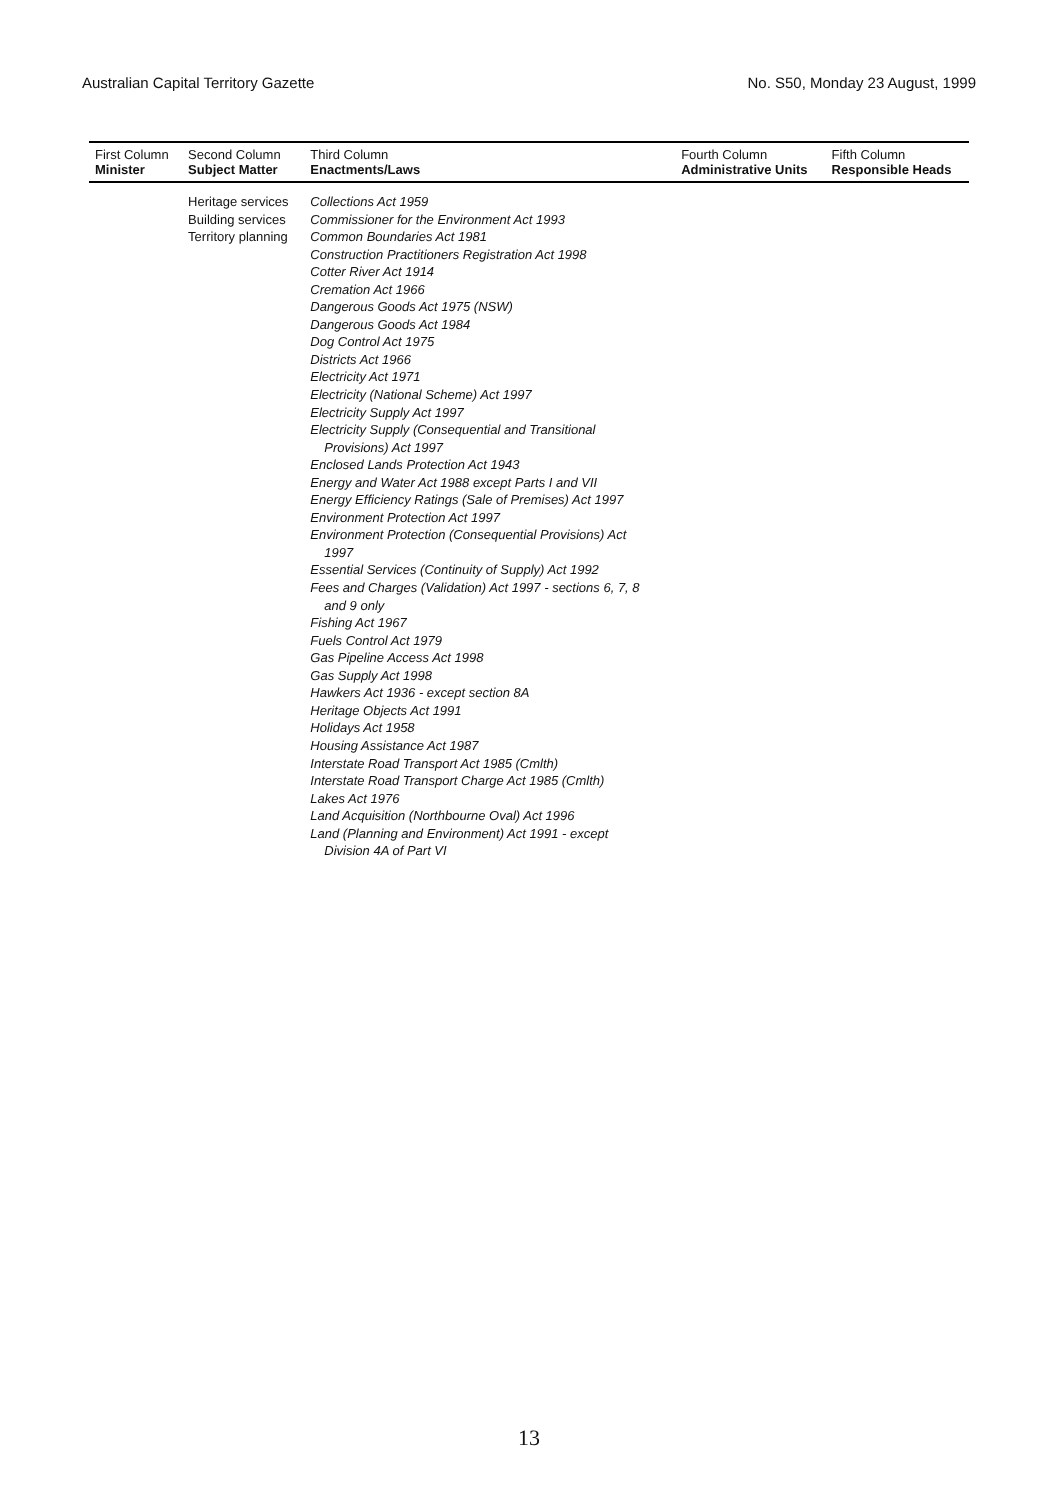Australian Capital Territory Gazette No. S50, Monday 23 August, 1999
| First Column Minister | Second Column Subject Matter | Third Column Enactments/Laws | Fourth Column Administrative Units | Fifth Column Responsible Heads |
| --- | --- | --- | --- | --- |
| | Heritage services Building services Territory planning | Collections Act 1959 Commissioner for the Environment Act 1993 Common Boundaries Act 1981 Construction Practitioners Registration Act 1998 Cotter River Act 1914 Cremation Act 1966 Dangerous Goods Act 1975 (NSW) Dangerous Goods Act 1984 Dog Control Act 1975 Districts Act 1966 Electricity Act 1971 Electricity (National Scheme) Act 1997 Electricity Supply Act 1997 Electricity Supply (Consequential and Transitional Provisions) Act 1997 Enclosed Lands Protection Act 1943 Energy and Water Act 1988 except Parts I and VII Energy Efficiency Ratings (Sale of Premises) Act 1997 Environment Protection Act 1997 Environment Protection (Consequential Provisions) Act 1997 Essential Services (Continuity of Supply) Act 1992 Fees and Charges (Validation) Act 1997 - sections 6, 7, 8 and 9 only Fishing Act 1967 Fuels Control Act 1979 Gas Pipeline Access Act 1998 Gas Supply Act 1998 Hawkers Act 1936 - except section 8A Heritage Objects Act 1991 Holidays Act 1958 Housing Assistance Act 1987 Interstate Road Transport Act 1985 (Cmlth) Interstate Road Transport Charge Act 1985 (Cmlth) Lakes Act 1976 Land Acquisition (Northbourne Oval) Act 1996 Land (Planning and Environment) Act 1991 - except Division 4A of Part VI | | |
13